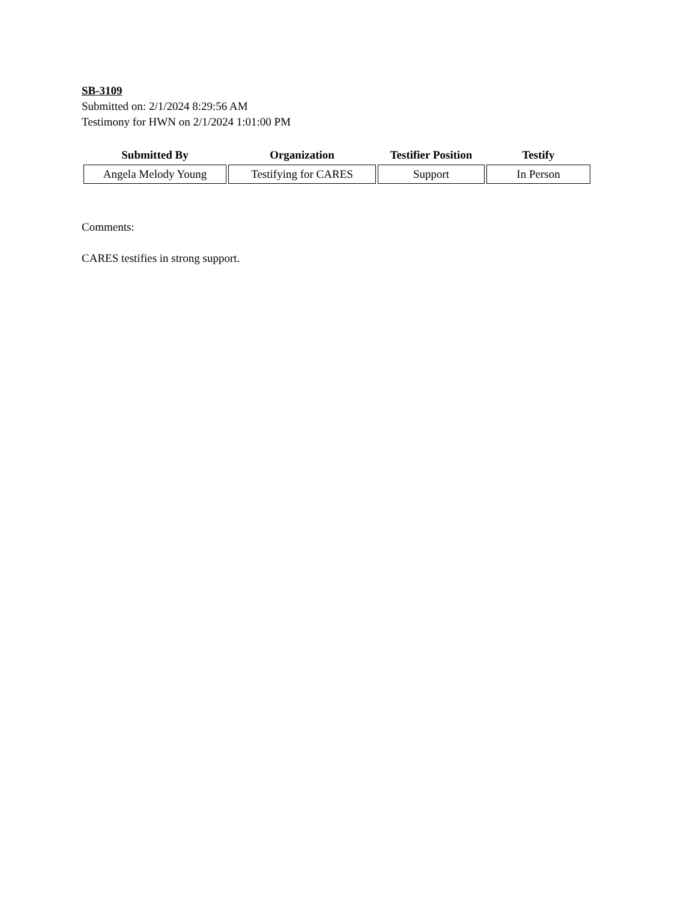SB-3109
Submitted on: 2/1/2024 8:29:56 AM
Testimony for HWN on 2/1/2024 1:01:00 PM
| Submitted By | Organization | Testifier Position | Testify |
| --- | --- | --- | --- |
| Angela Melody Young | Testifying for CARES | Support | In Person |
Comments:
CARES testifies in strong support.